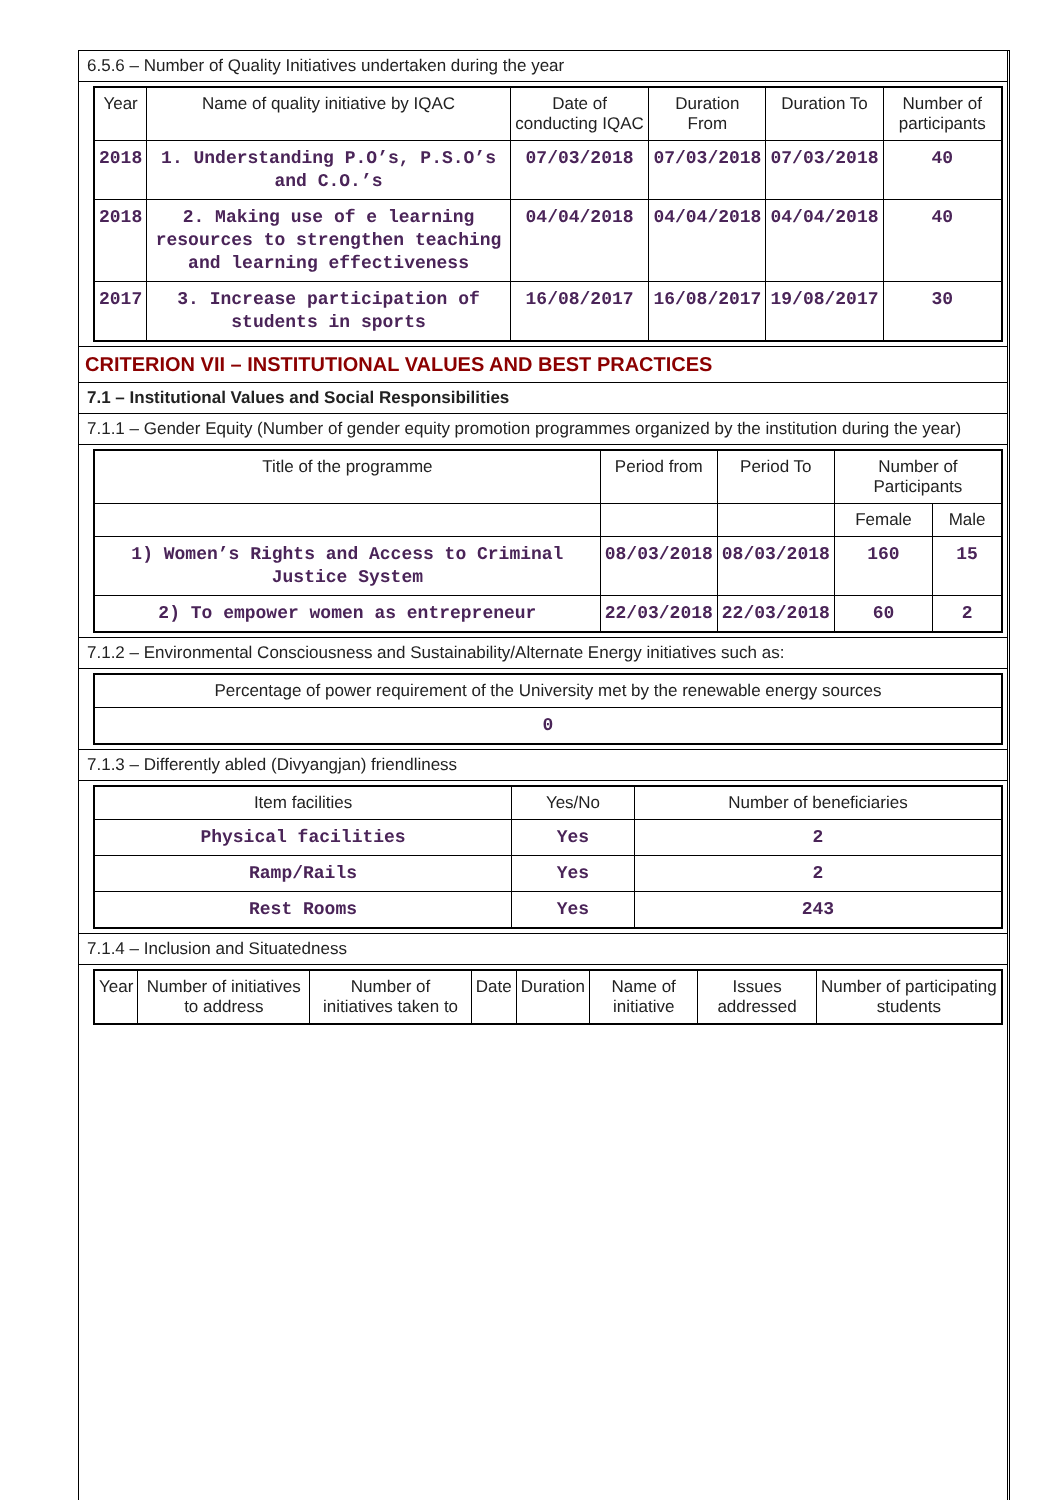6.5.6 – Number of Quality Initiatives undertaken during the year
| Year | Name of quality initiative by IQAC | Date of conducting IQAC | Duration From | Duration To | Number of participants |
| --- | --- | --- | --- | --- | --- |
| 2018 | 1. Understanding P.O’s, P.S.O’s and C.O.’s | 07/03/2018 | 07/03/2018 | 07/03/2018 | 40 |
| 2018 | 2. Making use of e learning resources to strengthen teaching and learning effectiveness | 04/04/2018 | 04/04/2018 | 04/04/2018 | 40 |
| 2017 | 3. Increase participation of students in sports | 16/08/2017 | 16/08/2017 | 19/08/2017 | 30 |
CRITERION VII – INSTITUTIONAL VALUES AND BEST PRACTICES
7.1 – Institutional Values and Social Responsibilities
7.1.1 – Gender Equity (Number of gender equity promotion programmes organized by the institution during the year)
| Title of the programme | Period from | Period To | Number of Participants | |
| --- | --- | --- | --- | --- |
| | | | Female | Male |
| 1) Women’s Rights and Access to Criminal Justice System | 08/03/2018 | 08/03/2018 | 160 | 15 |
| 2) To empower women as entrepreneur | 22/03/2018 | 22/03/2018 | 60 | 2 |
7.1.2 – Environmental Consciousness and Sustainability/Alternate Energy initiatives such as:
| Percentage of power requirement of the University met by the renewable energy sources |
| --- |
| 0 |
7.1.3 – Differently abled (Divyangjan) friendliness
| Item facilities | Yes/No | Number of beneficiaries |
| --- | --- | --- |
| Physical facilities | Yes | 2 |
| Ramp/Rails | Yes | 2 |
| Rest Rooms | Yes | 243 |
7.1.4 – Inclusion and Situatedness
| Year | Number of initiatives to address | Number of initiatives taken to | Date | Duration | Name of initiative | Issues addressed | Number of participating students |
| --- | --- | --- | --- | --- | --- | --- | --- |